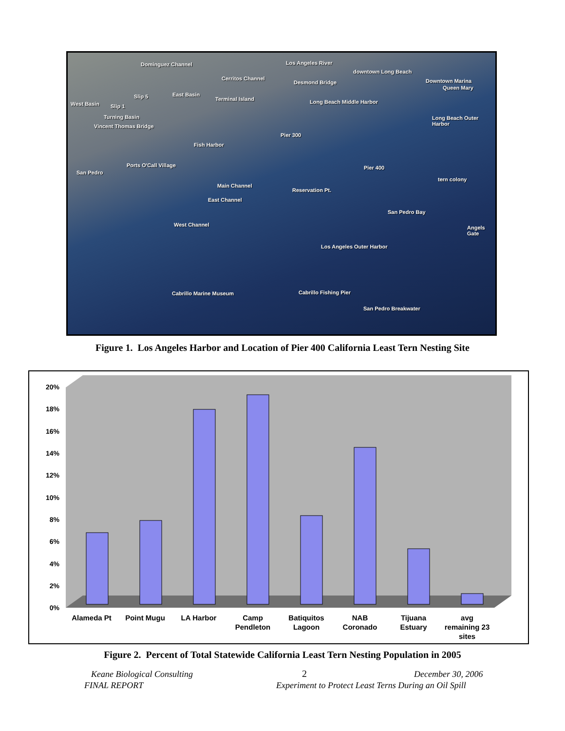Dominguez Channel Los Angeles River
downtown Long Beach
Cerritos Channel
Desmond Bridge Downtown Marina
Queen Mary
East Basin Slip 5 Terminal Island Long Beach Middle Harbor West Basin Slip 1
Turning Basin Long Beach Outer Harbor
Vincent Thomas Bridge
Pier 300
Fish Harbor
Ports O'Call Village Pier 400
San Pedro
tern colony
Main Channel
Reservation Pt.
East Channel
San Pedro Bay
West Channel Angels Gate
Los Angeles Outer Harbor
Cabrillo Fishing Pier Cabrillo Marine Museum
San Pedro Breakwater
Figure 1. Los Angeles Harbor and Location of Pier 400 California Least Tern Nesting Site
20%
18%
16%
14%
12%
10%
8%
6%
4%
2%
0%
Alameda Pt
Point Mugu
LA Harbor
Camp
Pendleton
Batiquitos
Lagoon
NAB
Coronado
Tijuana
Estuary
avg
remaining 23
sites
Figure 2. Percent of Total Statewide California Least Tern Nesting Population in 2005
Keane Biological Consulting 2 December 30, 2006
FINAL REPORT
Experiment to Protect Least Terns During an Oil Spill